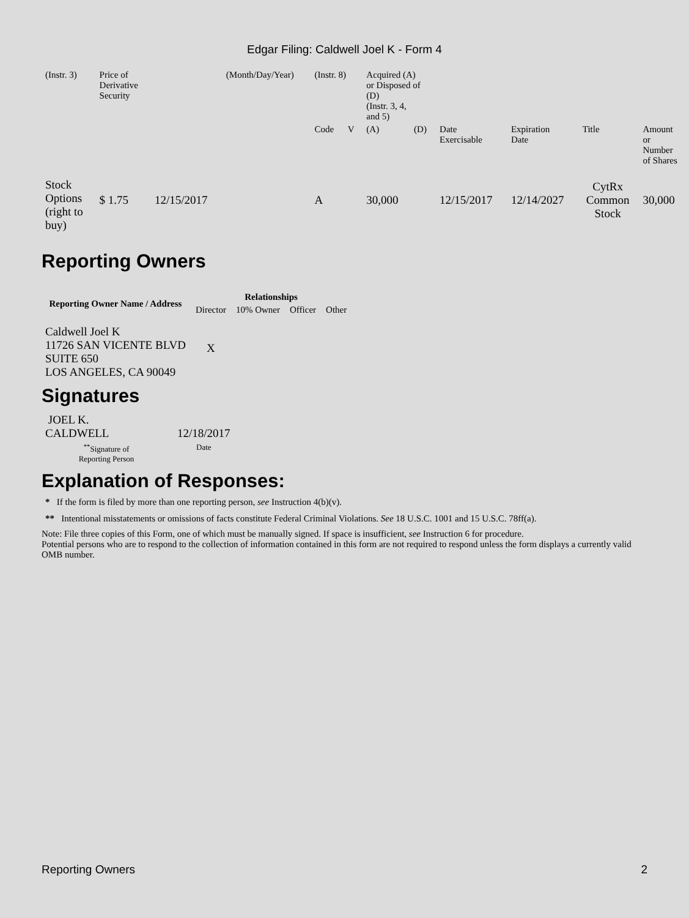Edgar Filing: Caldwell Joel K - Form 4
| (Instr. 3) | Price of Derivative Security | | (Month/Day/Year) | (Instr. 8) | | Acquired (A) or Disposed of (D) (Instr. 3, 4, and 5) | | | | | |
| | | | | Code | V | (A) | (D) | Date Exercisable | Expiration Date | Title | Amount or Number of Shares |
| Stock Options (right to buy) | $ 1.75 | 12/15/2017 | | A | | 30,000 | | 12/15/2017 | 12/14/2027 | CytRx Common Stock | 30,000 |
Reporting Owners
| Reporting Owner Name / Address | Relationships | | | |
| --- | --- | --- | --- | --- |
| | Director | 10% Owner | Officer | Other |
| Caldwell Joel K 11726 SAN VICENTE BLVD SUITE 650 LOS ANGELES, CA 90049 | X | | | |
Signatures
| JOEL K. CALDWELL | 12/18/2017 |
| <sup>**</sup> Signature of Reporting Person | Date |
Explanation of Responses:
* If the form is filed by more than one reporting person, see Instruction 4(b)(v).
** Intentional misstatements or omissions of facts constitute Federal Criminal Violations. See 18 U.S.C. 1001 and 15 U.S.C. 78ff(a).
Note: File three copies of this Form, one of which must be manually signed. If space is insufficient, see Instruction 6 for procedure.
Potential persons who are to respond to the collection of information contained in this form are not required to respond unless the form displays a currently valid OMB number.
Reporting Owners 2